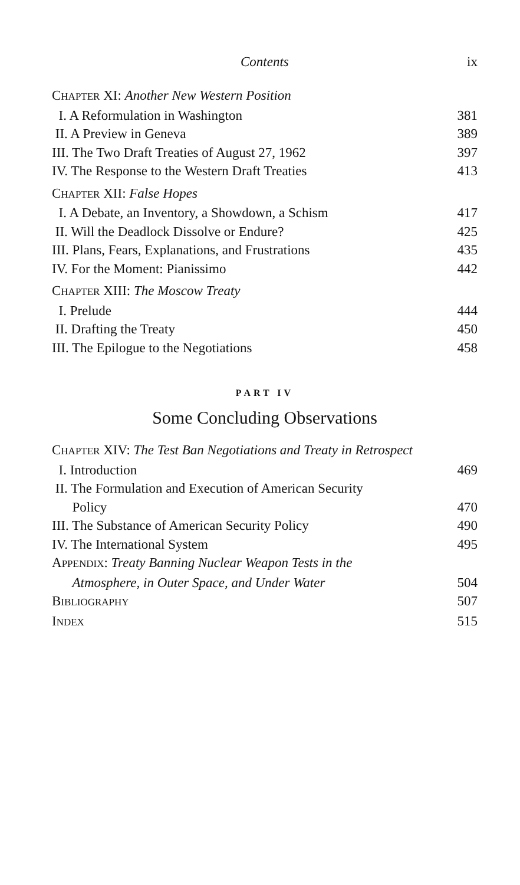Contents ix
CHAPTER XI: Another New Western Position
I. A Reformulation in Washington 381
II. A Preview in Geneva 389
III. The Two Draft Treaties of August 27, 1962 397
IV. The Response to the Western Draft Treaties 413
CHAPTER XII: False Hopes
I. A Debate, an Inventory, a Showdown, a Schism 417
II. Will the Deadlock Dissolve or Endure? 425
III. Plans, Fears, Explanations, and Frustrations 435
IV. For the Moment: Pianissimo 442
CHAPTER XIII: The Moscow Treaty
I. Prelude 444
II. Drafting the Treaty 450
III. The Epilogue to the Negotiations 458
PART IV
Some Concluding Observations
CHAPTER XIV: The Test Ban Negotiations and Treaty in Retrospect
I. Introduction 469
II. The Formulation and Execution of American Security
Policy 470
III. The Substance of American Security Policy 490
IV. The International System 495
APPENDIX: Treaty Banning Nuclear Weapon Tests in the
Atmosphere, in Outer Space, and Under Water 504
BIBLIOGRAPHY 507
INDEX 515